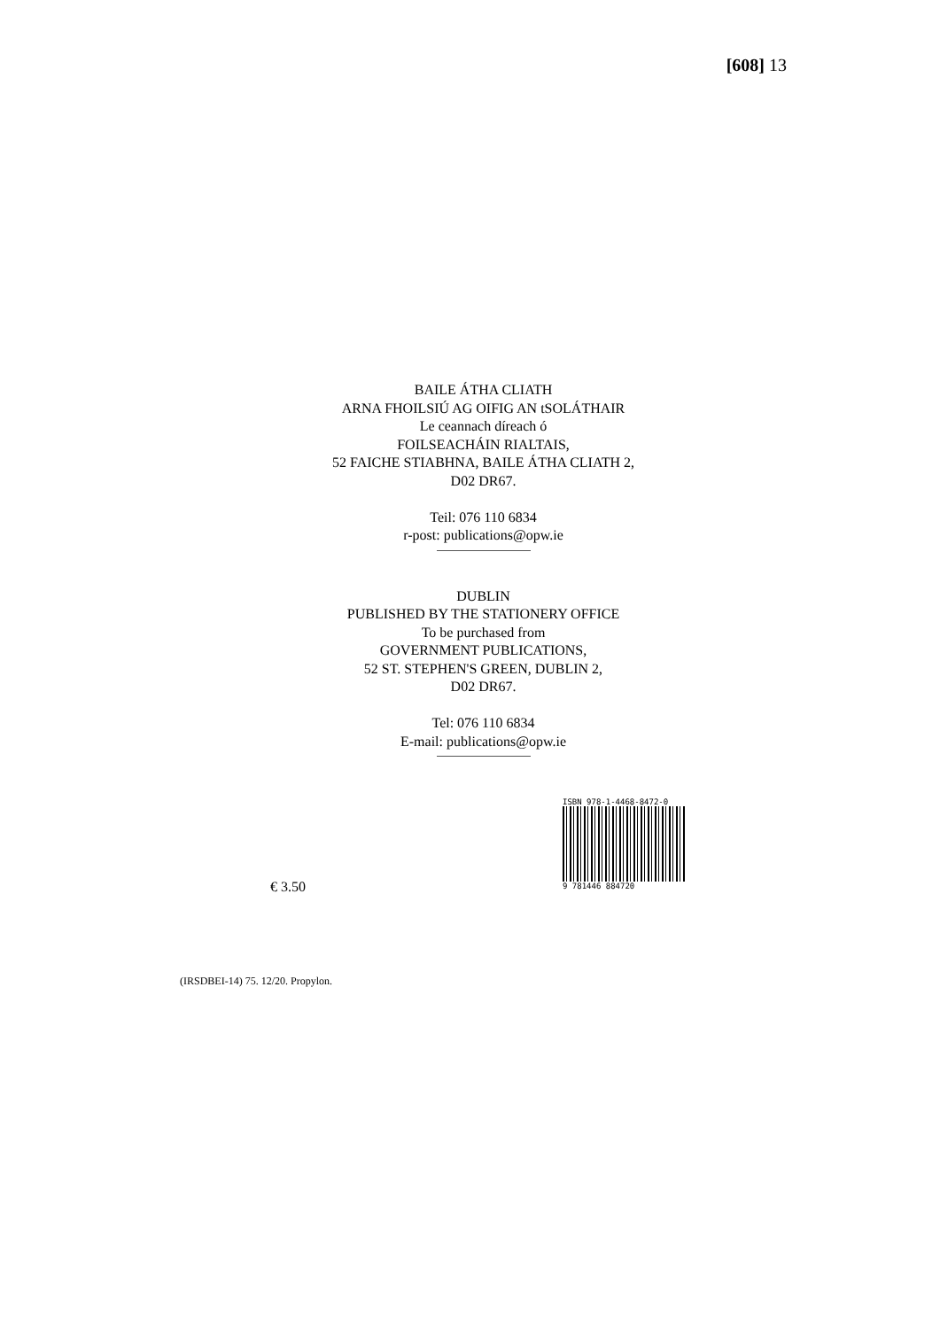[608] 13
BAILE ÁTHA CLIATH
ARNA FHOILSIÚ AG OIFIG AN tSOLÁTHAIR
Le ceannach díreach ó
FOILSEACHÁIN RIALTAIS,
52 FAICHE STIABHNA, BAILE ÁTHA CLIATH 2,
D02 DR67.
Teil: 076 110 6834
r-post: publications@opw.ie
DUBLIN
PUBLISHED BY THE STATIONERY OFFICE
To be purchased from
GOVERNMENT PUBLICATIONS,
52 ST. STEPHEN'S GREEN, DUBLIN 2,
D02 DR67.
Tel: 076 110 6834
E-mail: publications@opw.ie
€ 3.50
ISBN 978-1-4468-8472-0
9 781446 884720
(IRSDBEI-14) 75. 12/20. Propylon.